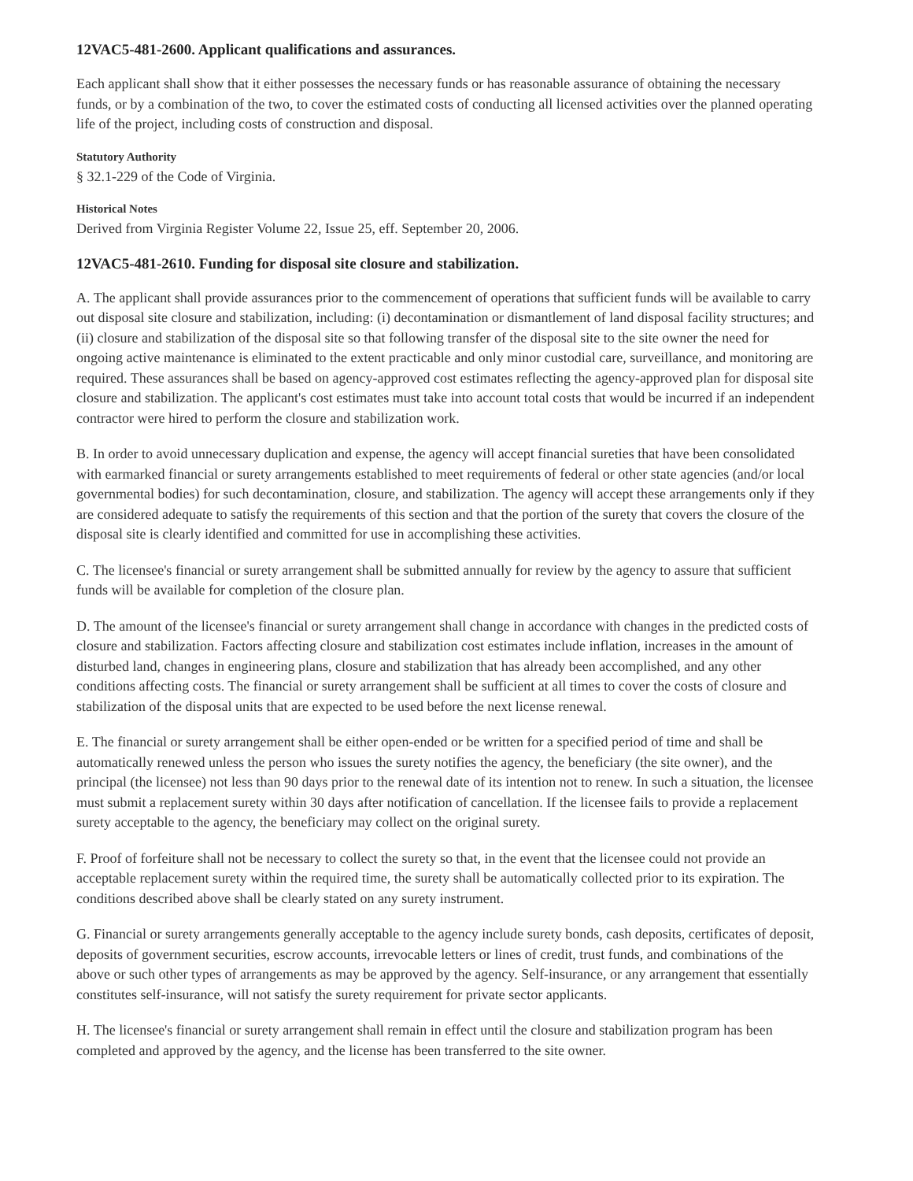12VAC5-481-2600. Applicant qualifications and assurances.
Each applicant shall show that it either possesses the necessary funds or has reasonable assurance of obtaining the necessary funds, or by a combination of the two, to cover the estimated costs of conducting all licensed activities over the planned operating life of the project, including costs of construction and disposal.
Statutory Authority
§ 32.1-229 of the Code of Virginia.
Historical Notes
Derived from Virginia Register Volume 22, Issue 25, eff. September 20, 2006.
12VAC5-481-2610. Funding for disposal site closure and stabilization.
A. The applicant shall provide assurances prior to the commencement of operations that sufficient funds will be available to carry out disposal site closure and stabilization, including: (i) decontamination or dismantlement of land disposal facility structures; and (ii) closure and stabilization of the disposal site so that following transfer of the disposal site to the site owner the need for ongoing active maintenance is eliminated to the extent practicable and only minor custodial care, surveillance, and monitoring are required. These assurances shall be based on agency-approved cost estimates reflecting the agency-approved plan for disposal site closure and stabilization. The applicant's cost estimates must take into account total costs that would be incurred if an independent contractor were hired to perform the closure and stabilization work.
B. In order to avoid unnecessary duplication and expense, the agency will accept financial sureties that have been consolidated with earmarked financial or surety arrangements established to meet requirements of federal or other state agencies (and/or local governmental bodies) for such decontamination, closure, and stabilization. The agency will accept these arrangements only if they are considered adequate to satisfy the requirements of this section and that the portion of the surety that covers the closure of the disposal site is clearly identified and committed for use in accomplishing these activities.
C. The licensee's financial or surety arrangement shall be submitted annually for review by the agency to assure that sufficient funds will be available for completion of the closure plan.
D. The amount of the licensee's financial or surety arrangement shall change in accordance with changes in the predicted costs of closure and stabilization. Factors affecting closure and stabilization cost estimates include inflation, increases in the amount of disturbed land, changes in engineering plans, closure and stabilization that has already been accomplished, and any other conditions affecting costs. The financial or surety arrangement shall be sufficient at all times to cover the costs of closure and stabilization of the disposal units that are expected to be used before the next license renewal.
E. The financial or surety arrangement shall be either open-ended or be written for a specified period of time and shall be automatically renewed unless the person who issues the surety notifies the agency, the beneficiary (the site owner), and the principal (the licensee) not less than 90 days prior to the renewal date of its intention not to renew. In such a situation, the licensee must submit a replacement surety within 30 days after notification of cancellation. If the licensee fails to provide a replacement surety acceptable to the agency, the beneficiary may collect on the original surety.
F. Proof of forfeiture shall not be necessary to collect the surety so that, in the event that the licensee could not provide an acceptable replacement surety within the required time, the surety shall be automatically collected prior to its expiration. The conditions described above shall be clearly stated on any surety instrument.
G. Financial or surety arrangements generally acceptable to the agency include surety bonds, cash deposits, certificates of deposit, deposits of government securities, escrow accounts, irrevocable letters or lines of credit, trust funds, and combinations of the above or such other types of arrangements as may be approved by the agency. Self-insurance, or any arrangement that essentially constitutes self-insurance, will not satisfy the surety requirement for private sector applicants.
H. The licensee's financial or surety arrangement shall remain in effect until the closure and stabilization program has been completed and approved by the agency, and the license has been transferred to the site owner.